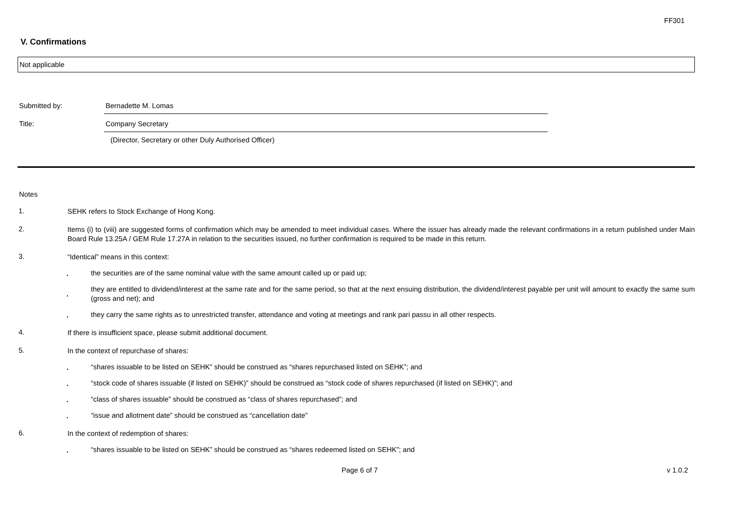FF301
V. Confirmations
Not applicable
Submitted by: Bernadette M. Lomas
Title: Company Secretary
(Director, Secretary or other Duly Authorised Officer)
Notes
1.
SEHK refers to Stock Exchange of Hong Kong.
2.
Items (i) to (viii) are suggested forms of confirmation which may be amended to meet individual cases. Where the issuer has already made the relevant confirmations in a return published under Main Board Rule 13.25A / GEM Rule 17.27A in relation to the securities issued, no further confirmation is required to be made in this return.
3.
“Identical” means in this context:
.
the securities are of the same nominal value with the same amount called up or paid up;
.
they are entitled to dividend/interest at the same rate and for the same period, so that at the next ensuing distribution, the dividend/interest payable per unit will amount to exactly the same sum (gross and net); and
.
they carry the same rights as to unrestricted transfer, attendance and voting at meetings and rank pari passu in all other respects.
4.
If there is insufficient space, please submit additional document.
5.
In the context of repurchase of shares:
.
“shares issuable to be listed on SEHK” should be construed as “shares repurchased listed on SEHK”; and
.
“stock code of shares issuable (if listed on SEHK)” should be construed as “stock code of shares repurchased (if listed on SEHK)”; and
.
“class of shares issuable” should be construed as “class of shares repurchased”; and
.
“issue and allotment date” should be construed as “cancellation date”
6.
In the context of redemption of shares:
.
“shares issuable to be listed on SEHK” should be construed as “shares redeemed listed on SEHK”; and
Page 6 of 7 v 1.0.2